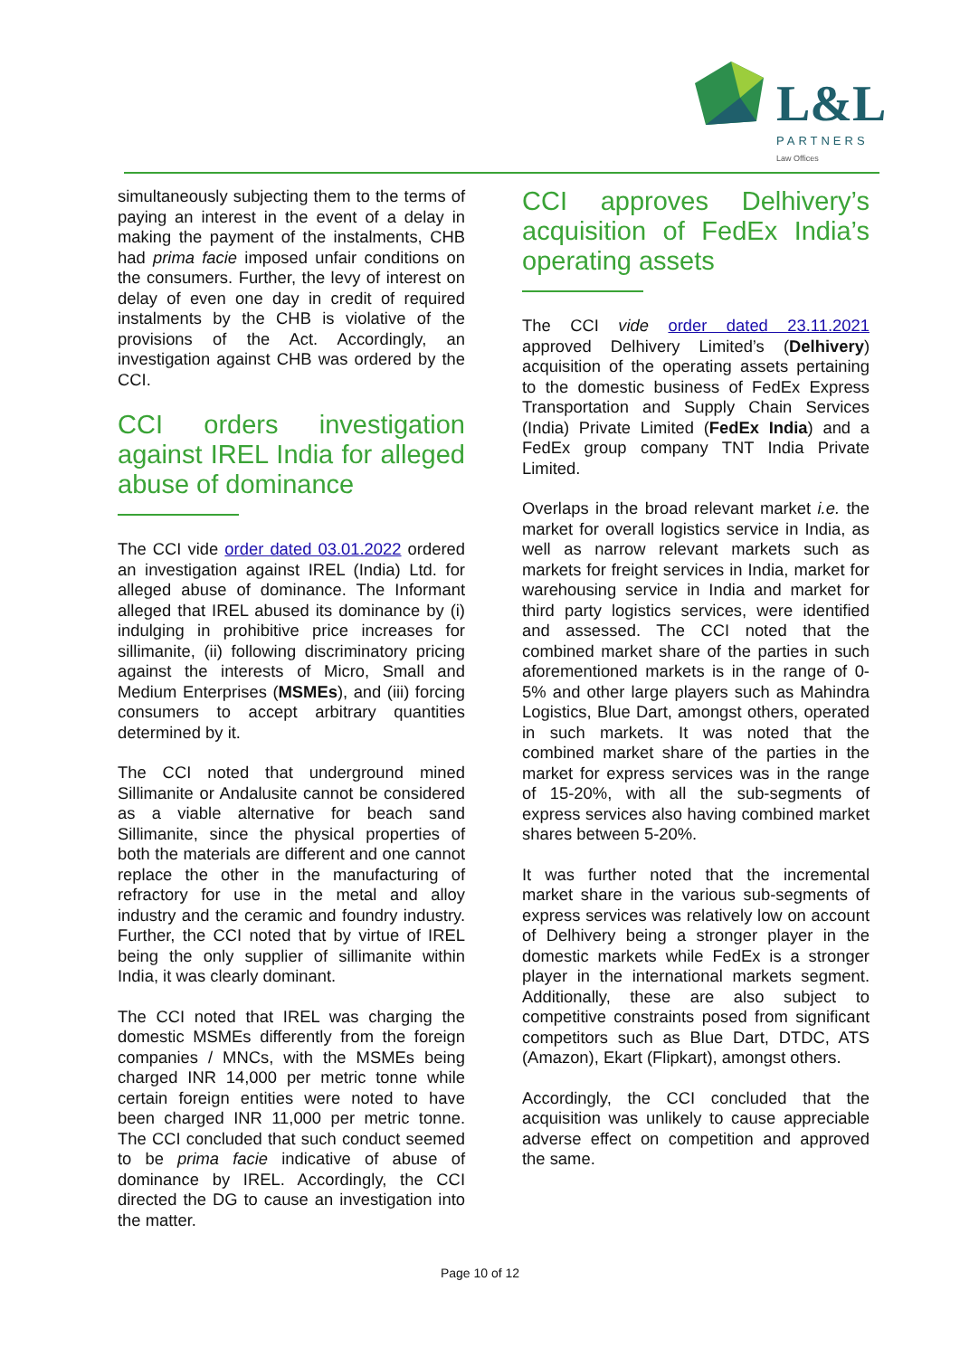L&L
PARTNERS
Law Offices
simultaneously subjecting them to the terms of paying an interest in the event of a delay in making the payment of the instalments, CHB had prima facie imposed unfair conditions on the consumers. Further, the levy of interest on delay of even one day in credit of required instalments by the CHB is violative of the provisions of the Act. Accordingly, an investigation against CHB was ordered by the CCI.
CCI orders investigation against IREL India for alleged abuse of dominance
The CCI vide order dated 03.01.2022 ordered an investigation against IREL (India) Ltd. for alleged abuse of dominance. The Informant alleged that IREL abused its dominance by (i) indulging in prohibitive price increases for sillimanite, (ii) following discriminatory pricing against the interests of Micro, Small and Medium Enterprises (MSMEs), and (iii) forcing consumers to accept arbitrary quantities determined by it.
The CCI noted that underground mined Sillimanite or Andalusite cannot be considered as a viable alternative for beach sand Sillimanite, since the physical properties of both the materials are different and one cannot replace the other in the manufacturing of refractory for use in the metal and alloy industry and the ceramic and foundry industry. Further, the CCI noted that by virtue of IREL being the only supplier of sillimanite within India, it was clearly dominant.
The CCI noted that IREL was charging the domestic MSMEs differently from the foreign companies / MNCs, with the MSMEs being charged INR 14,000 per metric tonne while certain foreign entities were noted to have been charged INR 11,000 per metric tonne. The CCI concluded that such conduct seemed to be prima facie indicative of abuse of dominance by IREL. Accordingly, the CCI directed the DG to cause an investigation into the matter.
CCI approves Delhivery’s acquisition of FedEx India’s operating assets
The CCI vide order dated 23.11.2021 approved Delhivery Limited’s (Delhivery) acquisition of the operating assets pertaining to the domestic business of FedEx Express Transportation and Supply Chain Services (India) Private Limited (FedEx India) and a FedEx group company TNT India Private Limited.
Overlaps in the broad relevant market i.e. the market for overall logistics service in India, as well as narrow relevant markets such as markets for freight services in India, market for warehousing service in India and market for third party logistics services, were identified and assessed. The CCI noted that the combined market share of the parties in such aforementioned markets is in the range of 0-5% and other large players such as Mahindra Logistics, Blue Dart, amongst others, operated in such markets. It was noted that the combined market share of the parties in the market for express services was in the range of 15-20%, with all the sub-segments of express services also having combined market shares between 5-20%.
It was further noted that the incremental market share in the various sub-segments of express services was relatively low on account of Delhivery being a stronger player in the domestic markets while FedEx is a stronger player in the international markets segment. Additionally, these are also subject to competitive constraints posed from significant competitors such as Blue Dart, DTDC, ATS (Amazon), Ekart (Flipkart), amongst others.
Accordingly, the CCI concluded that the acquisition was unlikely to cause appreciable adverse effect on competition and approved the same.
Page 10 of 12